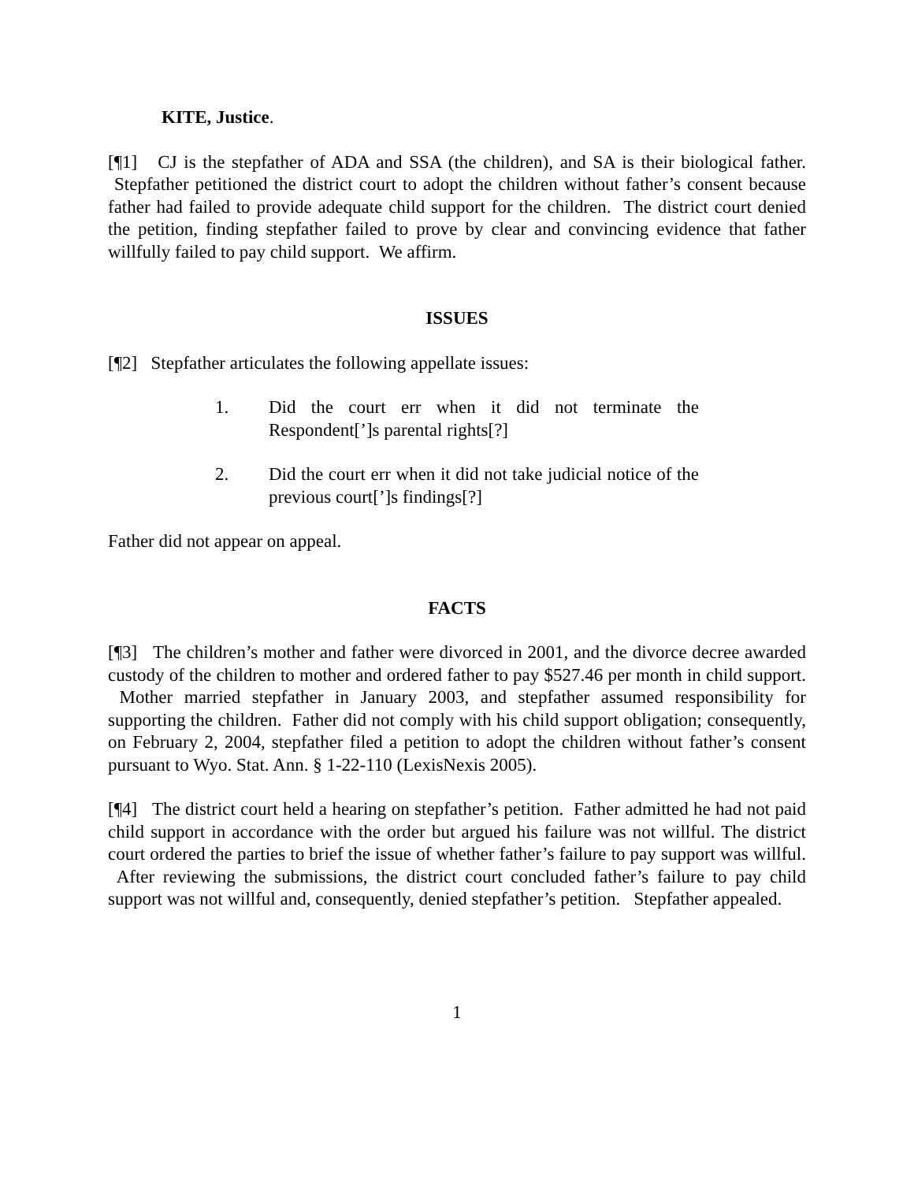KITE, Justice.
[¶1] CJ is the stepfather of ADA and SSA (the children), and SA is their biological father. Stepfather petitioned the district court to adopt the children without father’s consent because father had failed to provide adequate child support for the children. The district court denied the petition, finding stepfather failed to prove by clear and convincing evidence that father willfully failed to pay child support. We affirm.
ISSUES
[¶2] Stepfather articulates the following appellate issues:
1. Did the court err when it did not terminate the Respondent[’]s parental rights[?]
2. Did the court err when it did not take judicial notice of the previous court[’]s findings[?]
Father did not appear on appeal.
FACTS
[¶3] The children’s mother and father were divorced in 2001, and the divorce decree awarded custody of the children to mother and ordered father to pay $527.46 per month in child support. Mother married stepfather in January 2003, and stepfather assumed responsibility for supporting the children. Father did not comply with his child support obligation; consequently, on February 2, 2004, stepfather filed a petition to adopt the children without father’s consent pursuant to Wyo. Stat. Ann. § 1-22-110 (LexisNexis 2005).
[¶4] The district court held a hearing on stepfather’s petition. Father admitted he had not paid child support in accordance with the order but argued his failure was not willful. The district court ordered the parties to brief the issue of whether father’s failure to pay support was willful. After reviewing the submissions, the district court concluded father’s failure to pay child support was not willful and, consequently, denied stepfather’s petition. Stepfather appealed.
1